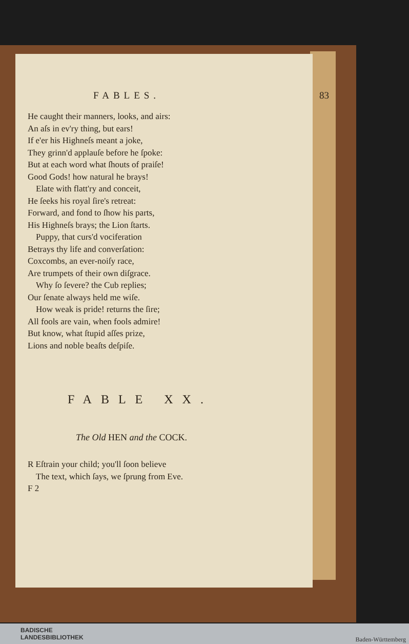FABLES. 83
He caught their manners, looks, and airs:
An aſs in ev'ry thing, but ears!
If e'er his Highneſs meant a joke,
They grinn'd applauſe before he ſpoke:
But at each word what ſhouts of praiſe!
Good Gods! how natural he brays!
Elate with flatt'ry and conceit,
He ſeeks his royal ſire's retreat:
Forward, and fond to ſhow his parts,
His Highneſs brays; the Lion ſtarts.
Puppy, that curs'd vociferation
Betrays thy life and converſation:
Coxcombs, an ever-noiſy race,
Are trumpets of their own diſgrace.
Why ſo ſevere? the Cub replies;
Our ſenate always held me wiſe.
How weak is pride! returns the ſire;
All fools are vain, when fools admire!
But know, what ſtupid aſſes prize,
Lions and noble beaſts deſpiſe.
FABLE XX.
The Old HEN and the COCK.
R Eſtrain your child; you'll ſoon believe
The text, which ſays, we ſprung from Eve.
F 2
BADISCHE
LANDESBIBLIOTHEK
Baden-Württemberg